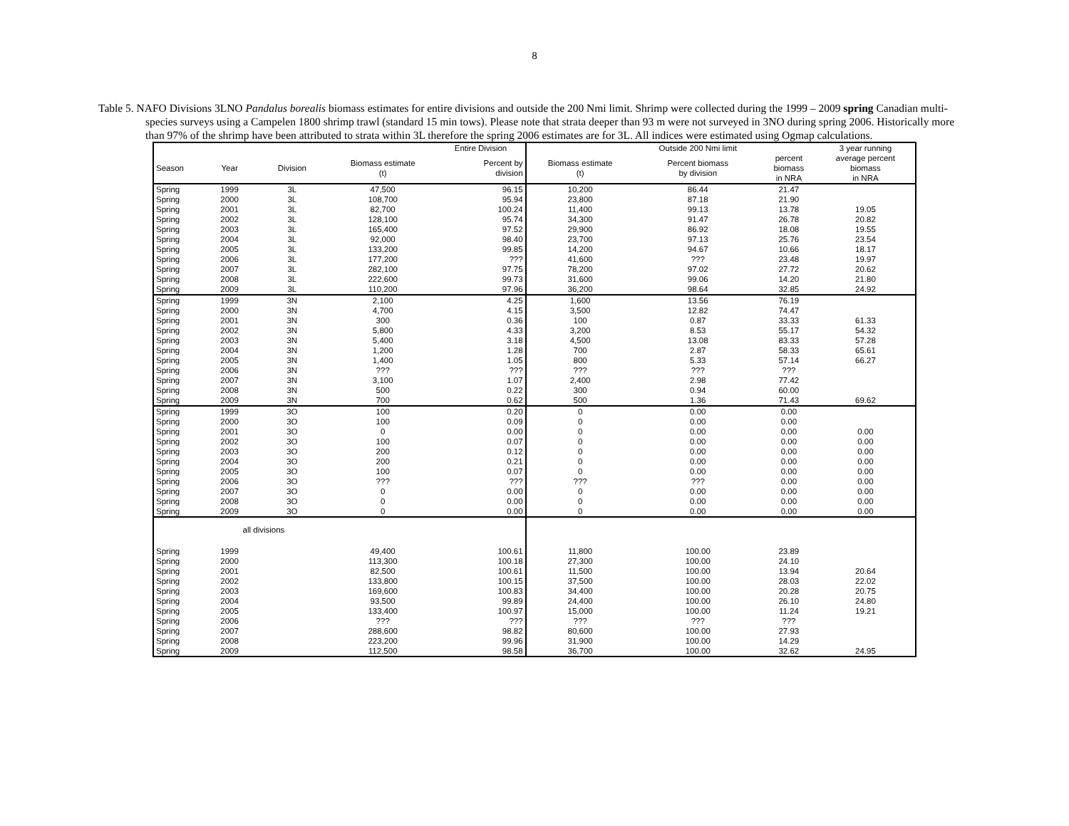8
Table 5. NAFO Divisions 3LNO Pandalus borealis biomass estimates for entire divisions and outside the 200 Nmi limit. Shrimp were collected during the 1999 – 2009 spring Canadian multi-species surveys using a Campelen 1800 shrimp trawl (standard 15 min tows). Please note that strata deeper than 93 m were not surveyed in 3NO during spring 2006. Historically more than 97% of the shrimp have been attributed to strata within 3L therefore the spring 2006 estimates are for 3L. All indices were estimated using Ogmap calculations.
| | | | | Entire Division | | Outside 200 Nmi limit | | 3 year running |
| --- | --- | --- | --- | --- | --- | --- | --- | --- |
| Season | Year | Division | Biomass estimate (t) | Percent by division | Biomass estimate (t) | Percent biomass by division | percent biomass in NRA | average percent biomass in NRA |
| Spring | 1999 | 3L | 47,500 | 96.15 | 10,200 | 86.44 | 21.47 | |
| Spring | 2000 | 3L | 108,700 | 95.94 | 23,800 | 87.18 | 21.90 | |
| Spring | 2001 | 3L | 82,700 | 100.24 | 11,400 | 99.13 | 13.78 | 19.05 |
| Spring | 2002 | 3L | 128,100 | 95.74 | 34,300 | 91.47 | 26.78 | 20.82 |
| Spring | 2003 | 3L | 165,400 | 97.52 | 29,900 | 86.92 | 18.08 | 19.55 |
| Spring | 2004 | 3L | 92,000 | 98.40 | 23,700 | 97.13 | 25.76 | 23.54 |
| Spring | 2005 | 3L | 133,200 | 99.85 | 14,200 | 94.67 | 10.66 | 18.17 |
| Spring | 2006 | 3L | 177,200 | ??? | 41,600 | ??? | 23.48 | 19.97 |
| Spring | 2007 | 3L | 282,100 | 97.75 | 78,200 | 97.02 | 27.72 | 20.62 |
| Spring | 2008 | 3L | 222,600 | 99.73 | 31,600 | 99.06 | 14.20 | 21.80 |
| Spring | 2009 | 3L | 110,200 | 97.96 | 36,200 | 98.64 | 32.85 | 24.92 |
| Spring | 1999 | 3N | 2,100 | 4.25 | 1,600 | 13.56 | 76.19 | |
| Spring | 2000 | 3N | 4,700 | 4.15 | 3,500 | 12.82 | 74.47 | |
| Spring | 2001 | 3N | 300 | 0.36 | 100 | 0.87 | 33.33 | 61.33 |
| Spring | 2002 | 3N | 5,800 | 4.33 | 3,200 | 8.53 | 55.17 | 54.32 |
| Spring | 2003 | 3N | 5,400 | 3.18 | 4,500 | 13.08 | 83.33 | 57.28 |
| Spring | 2004 | 3N | 1,200 | 1.28 | 700 | 2.87 | 58.33 | 65.61 |
| Spring | 2005 | 3N | 1,400 | 1.05 | 800 | 5.33 | 57.14 | 66.27 |
| Spring | 2006 | 3N | ??? | ??? | ??? | ??? | ??? | |
| Spring | 2007 | 3N | 3,100 | 1.07 | 2,400 | 2.98 | 77.42 | |
| Spring | 2008 | 3N | 500 | 0.22 | 300 | 0.94 | 60.00 | |
| Spring | 2009 | 3N | 700 | 0.62 | 500 | 1.36 | 71.43 | 69.62 |
| Spring | 1999 | 3O | 100 | 0.20 | 0 | 0.00 | 0.00 | |
| Spring | 2000 | 3O | 100 | 0.09 | 0 | 0.00 | 0.00 | |
| Spring | 2001 | 3O | 0 | 0.00 | 0 | 0.00 | 0.00 | 0.00 |
| Spring | 2002 | 3O | 100 | 0.07 | 0 | 0.00 | 0.00 | 0.00 |
| Spring | 2003 | 3O | 200 | 0.12 | 0 | 0.00 | 0.00 | 0.00 |
| Spring | 2004 | 3O | 200 | 0.21 | 0 | 0.00 | 0.00 | 0.00 |
| Spring | 2005 | 3O | 100 | 0.07 | 0 | 0.00 | 0.00 | 0.00 |
| Spring | 2006 | 3O | ??? | ??? | ??? | ??? | 0.00 | 0.00 |
| Spring | 2007 | 3O | 0 | 0.00 | 0 | 0.00 | 0.00 | 0.00 |
| Spring | 2008 | 3O | 0 | 0.00 | 0 | 0.00 | 0.00 | 0.00 |
| Spring | 2009 | 3O | 0 | 0.00 | 0 | 0.00 | 0.00 | 0.00 |
| | all divisions | | | | | | | |
| Spring | 1999 | | 49,400 | 100.61 | 11,800 | 100.00 | 23.89 | |
| Spring | 2000 | | 113,300 | 100.18 | 27,300 | 100.00 | 24.10 | |
| Spring | 2001 | | 82,500 | 100.61 | 11,500 | 100.00 | 13.94 | 20.64 |
| Spring | 2002 | | 133,800 | 100.15 | 37,500 | 100.00 | 28.03 | 22.02 |
| Spring | 2003 | | 169,600 | 100.83 | 34,400 | 100.00 | 20.28 | 20.75 |
| Spring | 2004 | | 93,500 | 99.89 | 24,400 | 100.00 | 26.10 | 24.80 |
| Spring | 2005 | | 133,400 | 100.97 | 15,000 | 100.00 | 11.24 | 19.21 |
| Spring | 2006 | | ??? | ??? | ??? | ??? | ??? | |
| Spring | 2007 | | 288,600 | 98.82 | 80,600 | 100.00 | 27.93 | |
| Spring | 2008 | | 223,200 | 99.96 | 31,900 | 100.00 | 14.29 | |
| Spring | 2009 | | 112,500 | 98.58 | 36,700 | 100.00 | 32.62 | 24.95 |